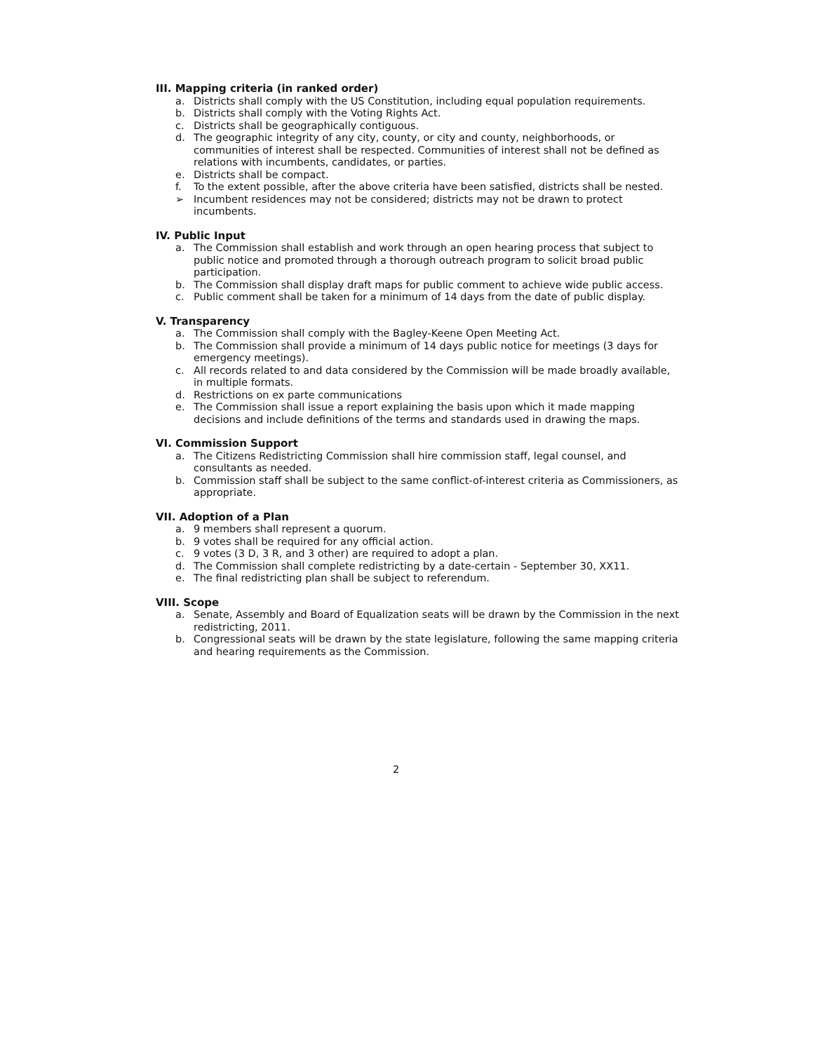III. Mapping criteria (in ranked order)
a. Districts shall comply with the US Constitution, including equal population requirements.
b. Districts shall comply with the Voting Rights Act.
c. Districts shall be geographically contiguous.
d. The geographic integrity of any city, county, or city and county, neighborhoods, or communities of interest shall be respected. Communities of interest shall not be defined as relations with incumbents, candidates, or parties.
e. Districts shall be compact.
f. To the extent possible, after the above criteria have been satisfied, districts shall be nested.
➢ Incumbent residences may not be considered; districts may not be drawn to protect incumbents.
IV. Public Input
a. The Commission shall establish and work through an open hearing process that subject to public notice and promoted through a thorough outreach program to solicit broad public participation.
b. The Commission shall display draft maps for public comment to achieve wide public access.
c. Public comment shall be taken for a minimum of 14 days from the date of public display.
V. Transparency
a. The Commission shall comply with the Bagley-Keene Open Meeting Act.
b. The Commission shall provide a minimum of 14 days public notice for meetings (3 days for emergency meetings).
c. All records related to and data considered by the Commission will be made broadly available, in multiple formats.
d. Restrictions on ex parte communications
e. The Commission shall issue a report explaining the basis upon which it made mapping decisions and include definitions of the terms and standards used in drawing the maps.
VI. Commission Support
a. The Citizens Redistricting Commission shall hire commission staff, legal counsel, and consultants as needed.
b. Commission staff shall be subject to the same conflict-of-interest criteria as Commissioners, as appropriate.
VII. Adoption of a Plan
a. 9 members shall represent a quorum.
b. 9 votes shall be required for any official action.
c. 9 votes (3 D, 3 R, and 3 other) are required to adopt a plan.
d. The Commission shall complete redistricting by a date-certain - September 30, XX11.
e. The final redistricting plan shall be subject to referendum.
VIII. Scope
a. Senate, Assembly and Board of Equalization seats will be drawn by the Commission in the next redistricting, 2011.
b. Congressional seats will be drawn by the state legislature, following the same mapping criteria and hearing requirements as the Commission.
2